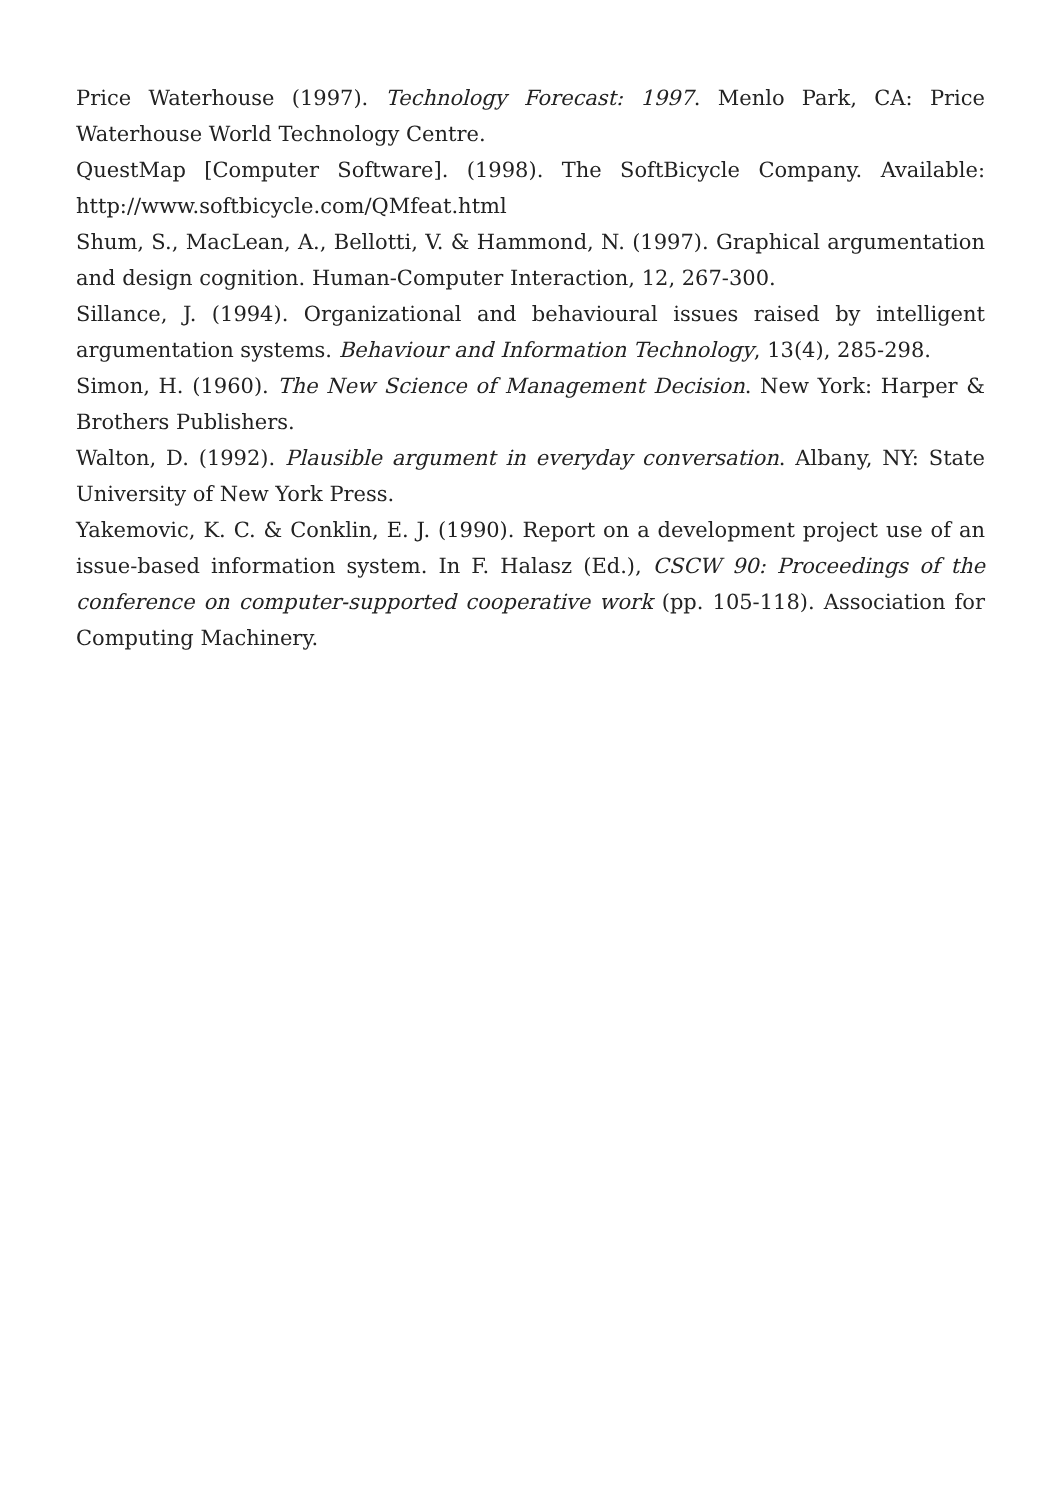Price Waterhouse (1997). Technology Forecast: 1997. Menlo Park, CA: Price Waterhouse World Technology Centre.
QuestMap [Computer Software]. (1998). The SoftBicycle Company. Available: http://www.softbicycle.com/QMfeat.html
Shum, S., MacLean, A., Bellotti, V. & Hammond, N. (1997). Graphical argumentation and design cognition. Human-Computer Interaction, 12, 267-300.
Sillance, J. (1994). Organizational and behavioural issues raised by intelligent argumentation systems. Behaviour and Information Technology, 13(4), 285-298.
Simon, H. (1960). The New Science of Management Decision. New York: Harper & Brothers Publishers.
Walton, D. (1992). Plausible argument in everyday conversation. Albany, NY: State University of New York Press.
Yakemovic, K. C. & Conklin, E. J. (1990). Report on a development project use of an issue-based information system. In F. Halasz (Ed.), CSCW 90: Proceedings of the conference on computer-supported cooperative work (pp. 105-118). Association for Computing Machinery.